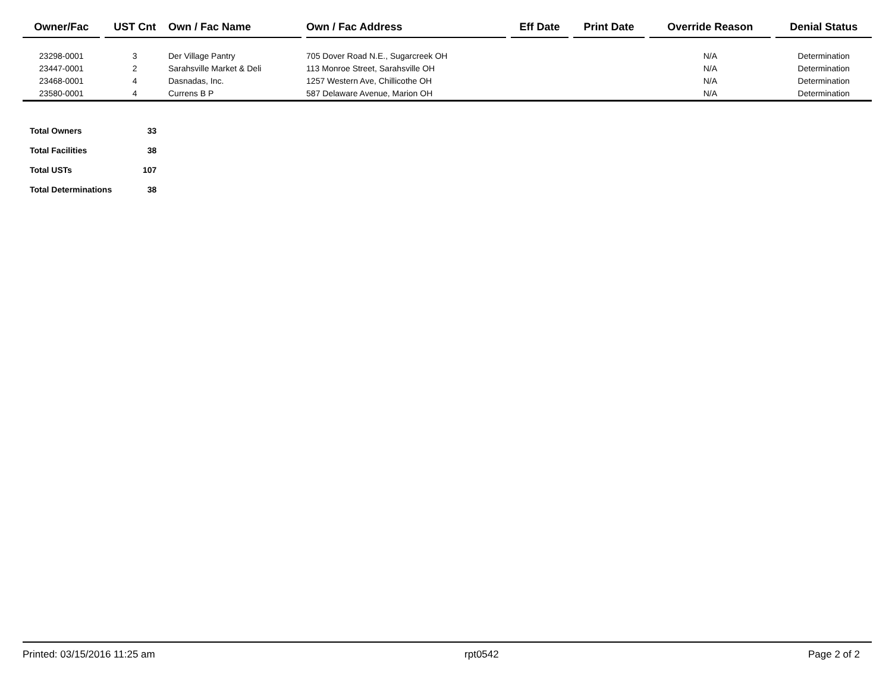| Owner/Fac | | UST Cnt | Own / Fac Name | | Own / Fac Address | | Eff Date | | Print Date | | Override Reason | | Denial Status |
| --- | --- | --- | --- | --- | --- | --- | --- | --- | --- | --- | --- | --- | --- |
| 23298-0001 | | 3 | Der Village Pantry | | 705 Dover Road N.E., Sugarcreek OH | | | | | | N/A | | Determination |
| 23447-0001 | | 2 | Sarahsville Market & Deli | | 113 Monroe Street, Sarahsville OH | | | | | | N/A | | Determination |
| 23468-0001 | | 4 | Dasnadas, Inc. | | 1257 Western Ave, Chillicothe OH | | | | | | N/A | | Determination |
| 23580-0001 | | 4 | Currens B P | | 587 Delaware Avenue, Marion OH | | | | | | N/A | | Determination |
| Total Owners | 33 |
| Total Facilities | 38 |
| Total USTs | 107 |
| Total Determinations | 38 |
Printed: 03/15/2016 11:25 am rpt0542 Page 2 of 2